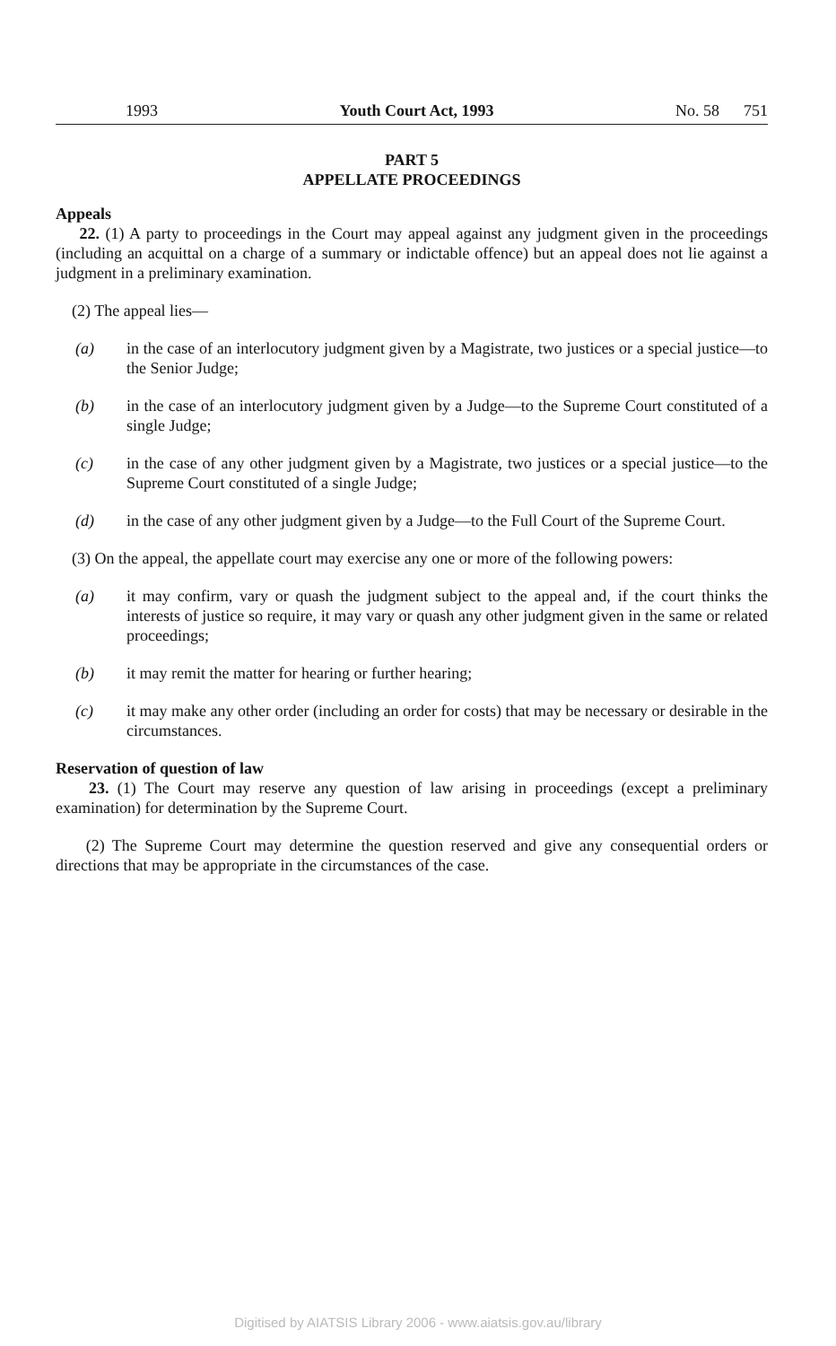1993 Youth Court Act, 1993 No. 58 751
PART 5
APPELLATE PROCEEDINGS
Appeals
22. (1) A party to proceedings in the Court may appeal against any judgment given in the proceedings (including an acquittal on a charge of a summary or indictable offence) but an appeal does not lie against a judgment in a preliminary examination.
(2) The appeal lies—
(a) in the case of an interlocutory judgment given by a Magistrate, two justices or a special justice—to the Senior Judge;
(b) in the case of an interlocutory judgment given by a Judge—to the Supreme Court constituted of a single Judge;
(c) in the case of any other judgment given by a Magistrate, two justices or a special justice—to the Supreme Court constituted of a single Judge;
(d) in the case of any other judgment given by a Judge—to the Full Court of the Supreme Court.
(3) On the appeal, the appellate court may exercise any one or more of the following powers:
(a) it may confirm, vary or quash the judgment subject to the appeal and, if the court thinks the interests of justice so require, it may vary or quash any other judgment given in the same or related proceedings;
(b) it may remit the matter for hearing or further hearing;
(c) it may make any other order (including an order for costs) that may be necessary or desirable in the circumstances.
Reservation of question of law
23. (1) The Court may reserve any question of law arising in proceedings (except a preliminary examination) for determination by the Supreme Court.
(2) The Supreme Court may determine the question reserved and give any consequential orders or directions that may be appropriate in the circumstances of the case.
Digitised by AIATSIS Library 2006 - www.aiatsis.gov.au/library